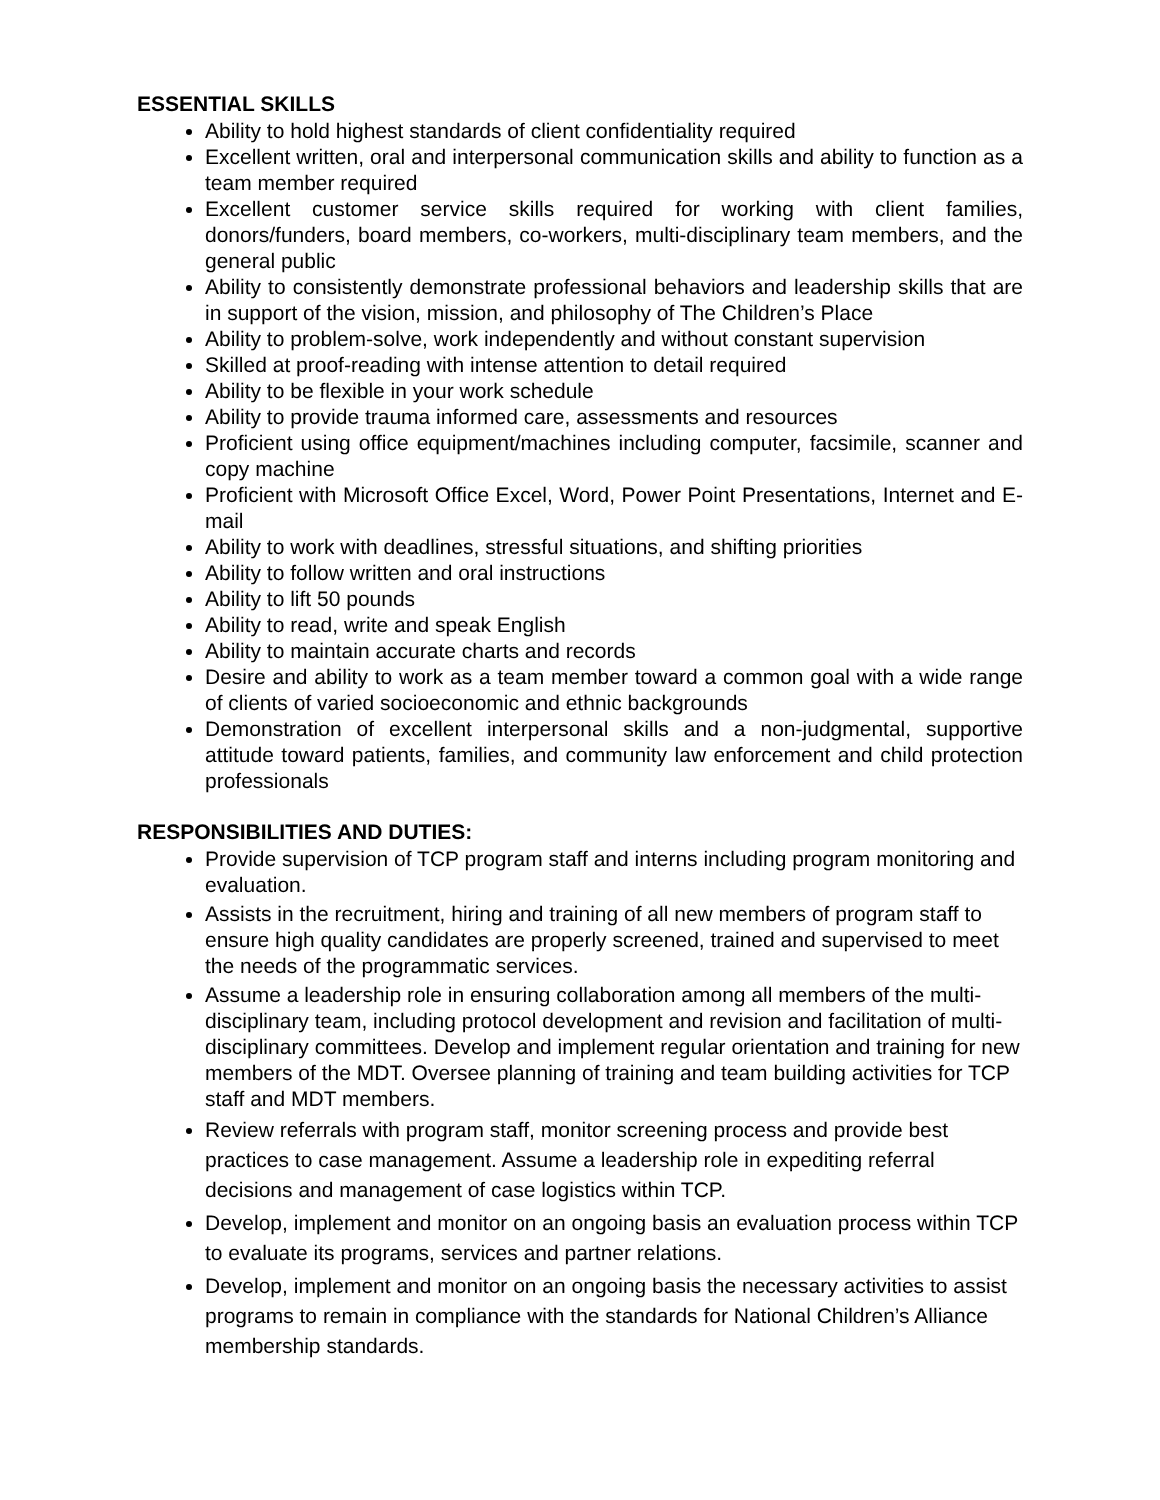ESSENTIAL SKILLS
Ability to hold highest standards of client confidentiality required
Excellent written, oral and interpersonal communication skills and ability to function as a team member required
Excellent customer service skills required for working with client families, donors/funders, board members, co-workers, multi-disciplinary team members, and the general public
Ability to consistently demonstrate professional behaviors and leadership skills that are in support of the vision, mission, and philosophy of The Children’s Place
Ability to problem-solve, work independently and without constant supervision
Skilled at proof-reading with intense attention to detail required
Ability to be flexible in your work schedule
Ability to provide trauma informed care, assessments and resources
Proficient using office equipment/machines including computer, facsimile, scanner and copy machine
Proficient with Microsoft Office Excel, Word, Power Point Presentations, Internet and E-mail
Ability to work with deadlines, stressful situations, and shifting priorities
Ability to follow written and oral instructions
Ability to lift 50 pounds
Ability to read, write and speak English
Ability to maintain accurate charts and records
Desire and ability to work as a team member toward a common goal with a wide range of clients of varied socioeconomic and ethnic backgrounds
Demonstration of excellent interpersonal skills and a non-judgmental, supportive attitude toward patients, families, and community law enforcement and child protection professionals
RESPONSIBILITIES AND DUTIES:
Provide supervision of TCP program staff and interns including program monitoring and evaluation.
Assists in the recruitment, hiring and training of all new members of program staff to ensure high quality candidates are properly screened, trained and supervised to meet the needs of the programmatic services.
Assume a leadership role in ensuring collaboration among all members of the multi-disciplinary team, including protocol development and revision and facilitation of multi-disciplinary committees. Develop and implement regular orientation and training for new members of the MDT. Oversee planning of training and team building activities for TCP staff and MDT members.
Review referrals with program staff, monitor screening process and provide best practices to case management. Assume a leadership role in expediting referral decisions and management of case logistics within TCP.
Develop, implement and monitor on an ongoing basis an evaluation process within TCP to evaluate its programs, services and partner relations.
Develop, implement and monitor on an ongoing basis the necessary activities to assist programs to remain in compliance with the standards for National Children’s Alliance membership standards.